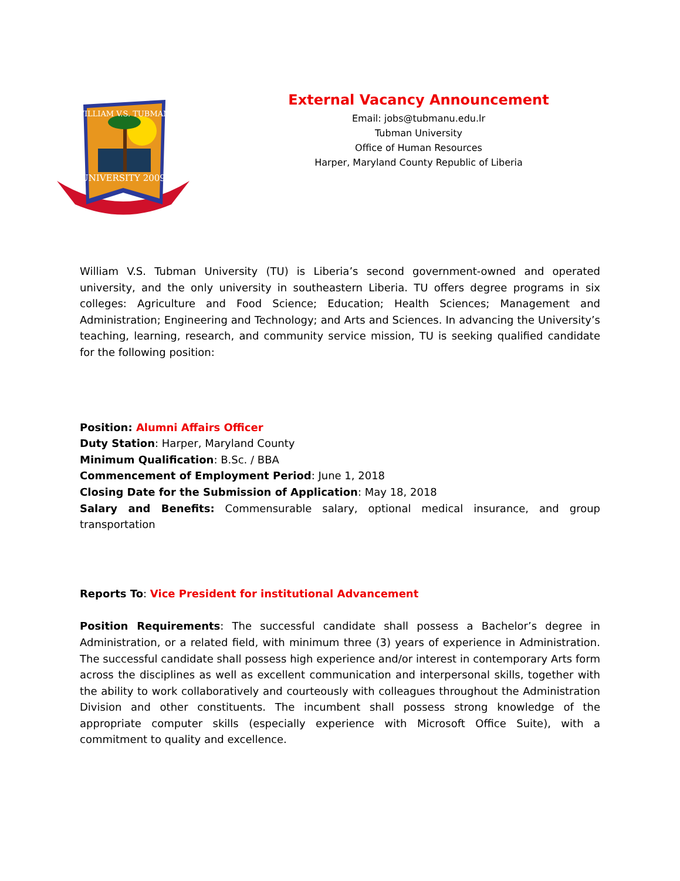WILLIAM V.S. TUBMAN
UNIVERSITY 2009
External Vacancy Announcement
Email: jobs@tubmanu.edu.lr
Tubman University
Office of Human Resources
Harper, Maryland County Republic of Liberia
William V.S. Tubman University (TU) is Liberia’s second government-owned and operated university, and the only university in southeastern Liberia. TU offers degree programs in six colleges: Agriculture and Food Science; Education; Health Sciences; Management and Administration; Engineering and Technology; and Arts and Sciences. In advancing the University’s teaching, learning, research, and community service mission, TU is seeking qualified candidate for the following position:
Position: Alumni Affairs Officer
Duty Station: Harper, Maryland County
Minimum Qualification: B.Sc. / BBA
Commencement of Employment Period: June 1, 2018
Closing Date for the Submission of Application: May 18, 2018
Salary and Benefits: Commensurable salary, optional medical insurance, and group transportation
Reports To: Vice President for institutional Advancement
Position Requirements: The successful candidate shall possess a Bachelor’s degree in Administration, or a related field, with minimum three (3) years of experience in Administration. The successful candidate shall possess high experience and/or interest in contemporary Arts form across the disciplines as well as excellent communication and interpersonal skills, together with the ability to work collaboratively and courteously with colleagues throughout the Administration Division and other constituents. The incumbent shall possess strong knowledge of the appropriate computer skills (especially experience with Microsoft Office Suite), with a commitment to quality and excellence.